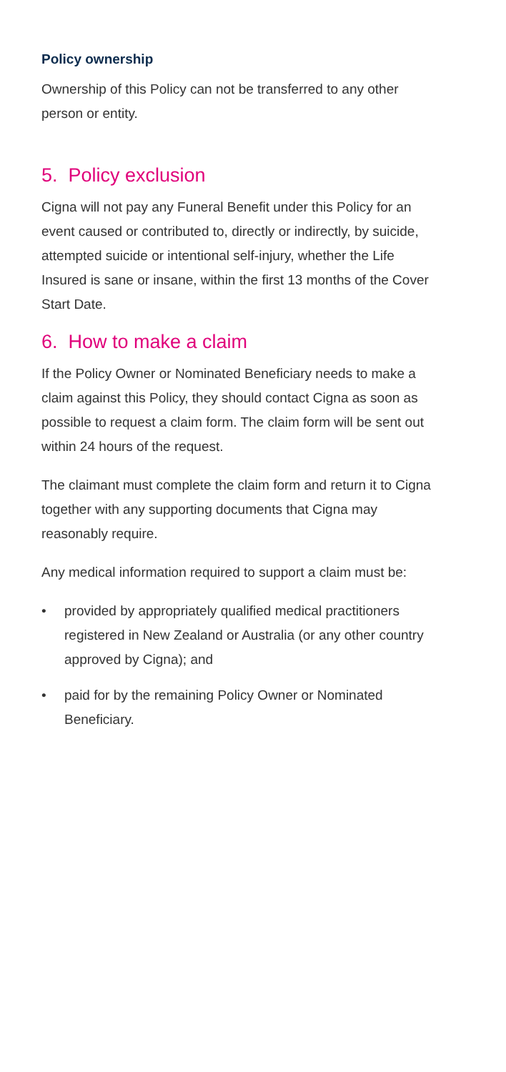Policy ownership
Ownership of this Policy can not be transferred to any other person or entity.
5. Policy exclusion
Cigna will not pay any Funeral Benefit under this Policy for an event caused or contributed to, directly or indirectly, by suicide, attempted suicide or intentional self-injury, whether the Life Insured is sane or insane, within the first 13 months of the Cover Start Date.
6. How to make a claim
If the Policy Owner or Nominated Beneficiary needs to make a claim against this Policy, they should contact Cigna as soon as possible to request a claim form. The claim form will be sent out within 24 hours of the request.
The claimant must complete the claim form and return it to Cigna together with any supporting documents that Cigna may reasonably require.
Any medical information required to support a claim must be:
• provided by appropriately qualified medical practitioners registered in New Zealand or Australia (or any other country approved by Cigna); and
• paid for by the remaining Policy Owner or Nominated Beneficiary.